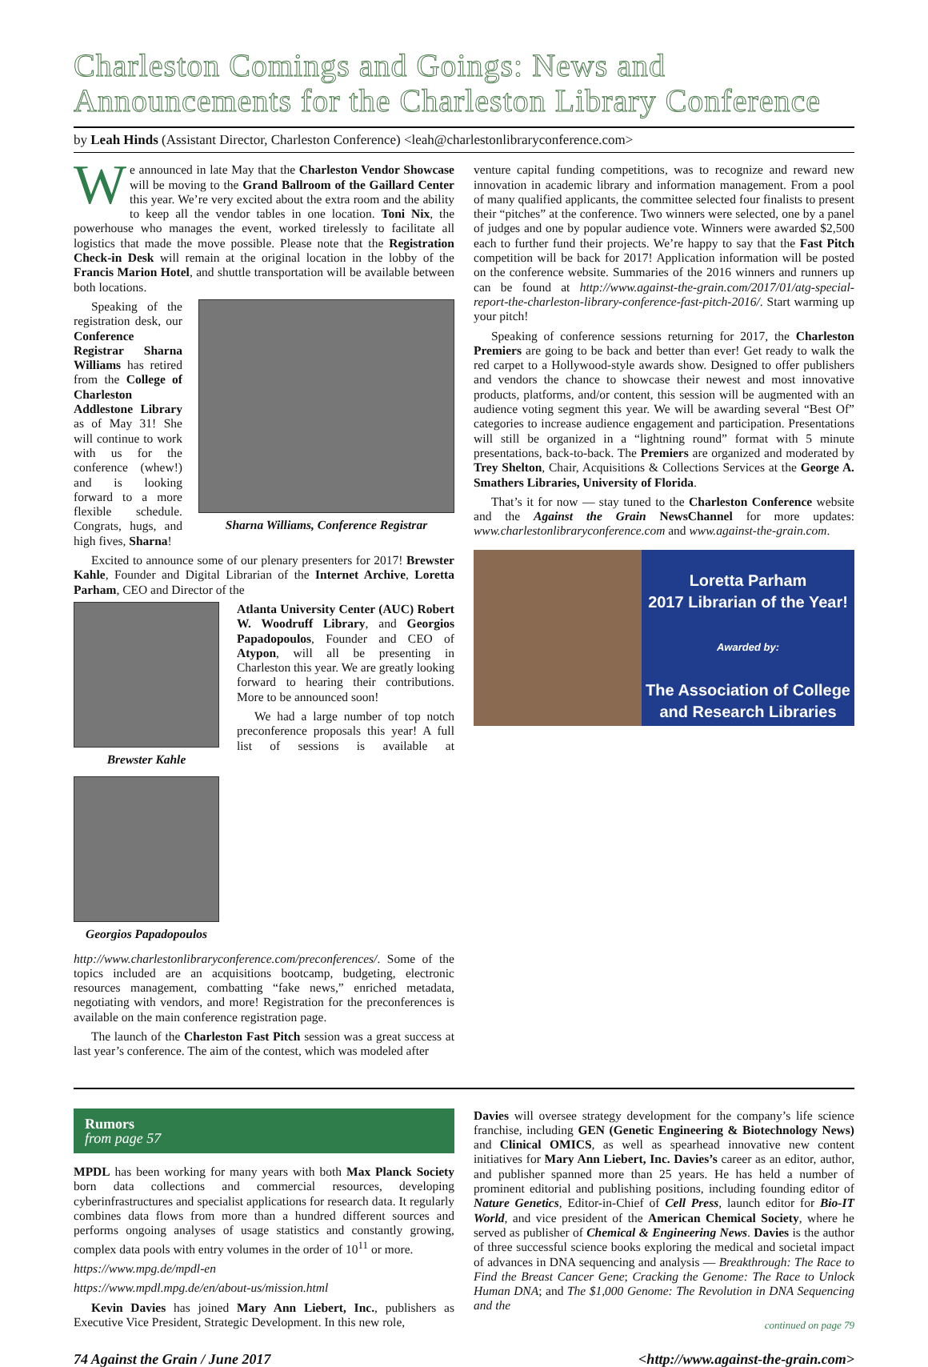Charleston Comings and Goings: News and Announcements for the Charleston Library Conference
by Leah Hinds (Assistant Director, Charleston Conference) <leah@charlestonlibraryconference.com>
We announced in late May that the Charleston Vendor Showcase will be moving to the Grand Ballroom of the Gaillard Center this year. We’re very excited about the extra room and the ability to keep all the vendor tables in one location. Toni Nix, the powerhouse who manages the event, worked tirelessly to facilitate all logistics that made the move possible. Please note that the Registration Check-in Desk will remain at the original location in the lobby of the Francis Marion Hotel, and shuttle transportation will be available between both locations.
Sharna Williams, Conference Registrar
Speaking of the registration desk, our Conference Registrar Sharna Williams has retired from the College of Charleston Addlestone Library as of May 31! She will continue to work with us for the conference (whew!) and is looking forward to a more flexible schedule. Congrats, hugs, and high fives, Sharna!
Excited to announce some of our plenary presenters for 2017! Brewster Kahle, Founder and Digital Librarian of the Internet Archive, Loretta Parham, CEO and Director of the
Brewster Kahle
Georgios Papadopoulos
Atlanta University Center (AUC) Robert W. Woodruff Library, and Georgios Papadopoulos, Founder and CEO of Atypon, will all be presenting in Charleston this year. We are greatly looking forward to hearing their contributions. More to be announced soon!
We had a large number of top notch preconference proposals this year! A full list of sessions is available at http://www.charlestonlibraryconference.com/preconferences/. Some of the topics included are an acquisitions bootcamp, budgeting, electronic resources management, combatting “fake news,” enriched metadata, negotiating with vendors, and more! Registration for the preconferences is available on the main conference registration page.
The launch of the Charleston Fast Pitch session was a great success at last year’s conference. The aim of the contest, which was modeled after
venture capital funding competitions, was to recognize and reward new innovation in academic library and information management. From a pool of many qualified applicants, the committee selected four finalists to present their “pitches” at the conference. Two winners were selected, one by a panel of judges and one by popular audience vote. Winners were awarded $2,500 each to further fund their projects. We’re happy to say that the Fast Pitch competition will be back for 2017! Application information will be posted on the conference website. Summaries of the 2016 winners and runners up can be found at http://www.against-the-grain.com/2017/01/atg-special-report-the-charleston-library-conference-fast-pitch-2016/. Start warming up your pitch!
Speaking of conference sessions returning for 2017, the Charleston Premiers are going to be back and better than ever! Get ready to walk the red carpet to a Hollywood-style awards show. Designed to offer publishers and vendors the chance to showcase their newest and most innovative products, platforms, and/or content, this session will be augmented with an audience voting segment this year. We will be awarding several “Best Of” categories to increase audience engagement and participation. Presentations will still be organized in a “lightning round” format with 5 minute presentations, back-to-back. The Premiers are organized and moderated by Trey Shelton, Chair, Acquisitions & Collections Services at the George A. Smathers Libraries, University of Florida.
That’s it for now — stay tuned to the Charleston Conference website and the Against the Grain NewsChannel for more updates: www.charlestonlibraryconference.com and www.against-the-grain.com.
Loretta Parham
2017 Librarian of the Year!
Awarded by:
The Association of College
and Research Libraries
Rumors
from page 57
MPDL has been working for many years with both Max Planck Society born data collections and commercial resources, developing cyberinfrastructures and specialist applications for research data. It regularly combines data flows from more than a hundred different sources and performs ongoing analyses of usage statistics and constantly growing, complex data pools with entry volumes in the order of 10<sup>11</sup> or more.
https://www.mpg.de/mpdl-en
https://www.mpdl.mpg.de/en/about-us/mission.html
Kevin Davies has joined Mary Ann Liebert, Inc., publishers as Executive Vice President, Strategic Development. In this new role,
Davies will oversee strategy development for the company’s life science franchise, including GEN (Genetic Engineering & Biotechnology News) and Clinical OMICS, as well as spearhead innovative new content initiatives for Mary Ann Liebert, Inc. Davies’s career as an editor, author, and publisher spanned more than 25 years. He has held a number of prominent editorial and publishing positions, including founding editor of Nature Genetics, Editor-in-Chief of Cell Press, launch editor for Bio-IT World, and vice president of the American Chemical Society, where he served as publisher of Chemical & Engineering News. Davies is the author of three successful science books exploring the medical and societal impact of advances in DNA sequencing and analysis — Breakthrough: The Race to Find the Breast Cancer Gene; Cracking the Genome: The Race to Unlock Human DNA; and The $1,000 Genome: The Revolution in DNA Sequencing and the
continued on page 79
74 Against the Grain / June 2017 <http://www.against-the-grain.com>